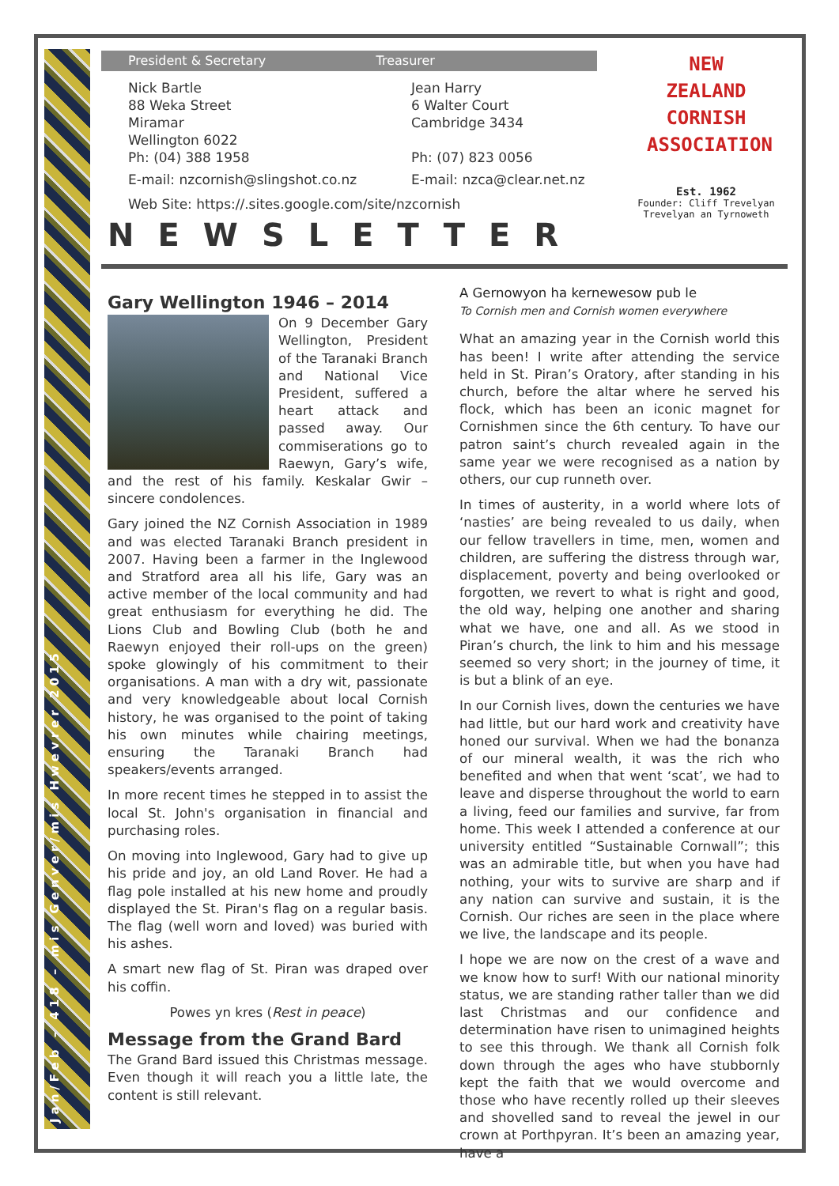Jan/Feb – 418 – mis Genver/mis Hwevrer 2015
President & Secretary Treasurer
Nick Bartle
88 Weka Street
Miramar
Wellington 6022
Ph: (04) 388 1958
E-mail: nzcornish@slingshot.co.nz
Jean Harry
6 Walter Court
Cambridge 3434
Ph: (07) 823 0056
E-mail: nzca@clear.net.nz
Web Site: https://.sites.google.com/site/nzcornish
NEWSLETTER
NEW ZEALAND
CORNISH
ASSOCIATION
Est. 1962
Founder: Cliff Trevelyan
Trevelyan an Tyrnoweth
Gary Wellington 1946 – 2014
On 9 December Gary Wellington, President of the Taranaki Branch and National Vice President, suffered a heart attack and passed away. Our commiserations go to Raewyn, Gary’s wife, and the rest of his family. Keskalar Gwir – sincere condolences.
Gary joined the NZ Cornish Association in 1989 and was elected Taranaki Branch president in 2007. Having been a farmer in the Inglewood and Stratford area all his life, Gary was an active member of the local community and had great enthusiasm for everything he did. The Lions Club and Bowling Club (both he and Raewyn enjoyed their roll-ups on the green) spoke glowingly of his commitment to their organisations. A man with a dry wit, passionate and very knowledgeable about local Cornish history, he was organised to the point of taking his own minutes while chairing meetings, ensuring the Taranaki Branch had speakers/events arranged.
In more recent times he stepped in to assist the local St. John's organisation in financial and purchasing roles.
On moving into Inglewood, Gary had to give up his pride and joy, an old Land Rover. He had a flag pole installed at his new home and proudly displayed the St. Piran's flag on a regular basis. The flag (well worn and loved) was buried with his ashes.
A smart new flag of St. Piran was draped over his coffin.
Powes yn kres (Rest in peace)
Message from the Grand Bard
The Grand Bard issued this Christmas message. Even though it will reach you a little late, the content is still relevant.
A Gernowyon ha kernewesow pub le
To Cornish men and Cornish women everywhere
What an amazing year in the Cornish world this has been! I write after attending the service held in St. Piran’s Oratory, after standing in his church, before the altar where he served his flock, which has been an iconic magnet for Cornishmen since the 6th century. To have our patron saint’s church revealed again in the same year we were recognised as a nation by others, our cup runneth over.
In times of austerity, in a world where lots of ‘nasties’ are being revealed to us daily, when our fellow travellers in time, men, women and children, are suffering the distress through war, displacement, poverty and being overlooked or forgotten, we revert to what is right and good, the old way, helping one another and sharing what we have, one and all. As we stood in Piran’s church, the link to him and his message seemed so very short; in the journey of time, it is but a blink of an eye.
In our Cornish lives, down the centuries we have had little, but our hard work and creativity have honed our survival. When we had the bonanza of our mineral wealth, it was the rich who benefited and when that went ‘scat’, we had to leave and disperse throughout the world to earn a living, feed our families and survive, far from home. This week I attended a conference at our university entitled “Sustainable Cornwall”; this was an admirable title, but when you have had nothing, your wits to survive are sharp and if any nation can survive and sustain, it is the Cornish. Our riches are seen in the place where we live, the landscape and its people.
I hope we are now on the crest of a wave and we know how to surf! With our national minority status, we are standing rather taller than we did last Christmas and our confidence and determination have risen to unimagined heights to see this through. We thank all Cornish folk down through the ages who have stubbornly kept the faith that we would overcome and those who have recently rolled up their sleeves and shovelled sand to reveal the jewel in our crown at Porthpyran. It’s been an amazing year, have a